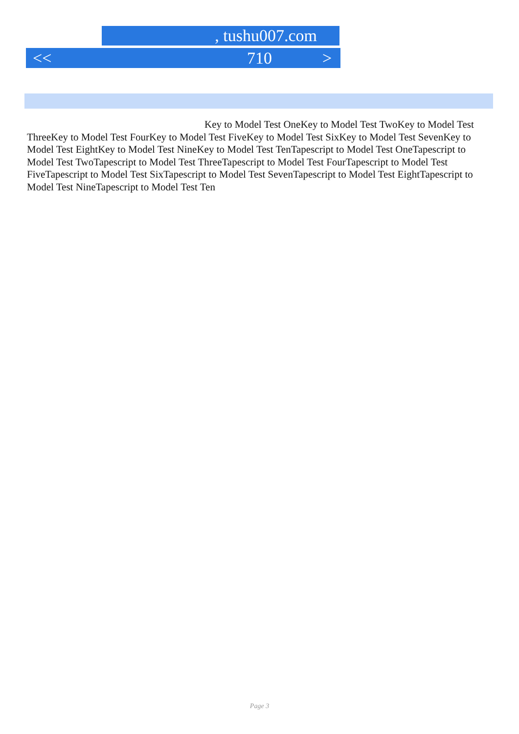, tushu007.com
<< 710 >
Key to Model Test OneKey to Model Test TwoKey to Model Test ThreeKey to Model Test FourKey to Model Test FiveKey to Model Test SixKey to Model Test SevenKey to Model Test EightKey to Model Test NineKey to Model Test TenTapescript to Model Test OneTapescript to Model Test TwoTapescript to Model Test ThreeTapescript to Model Test FourTapescript to Model Test FiveTapescript to Model Test SixTapescript to Model Test SevenTapescript to Model Test EightTapescript to Model Test NineTapescript to Model Test Ten
Page 3